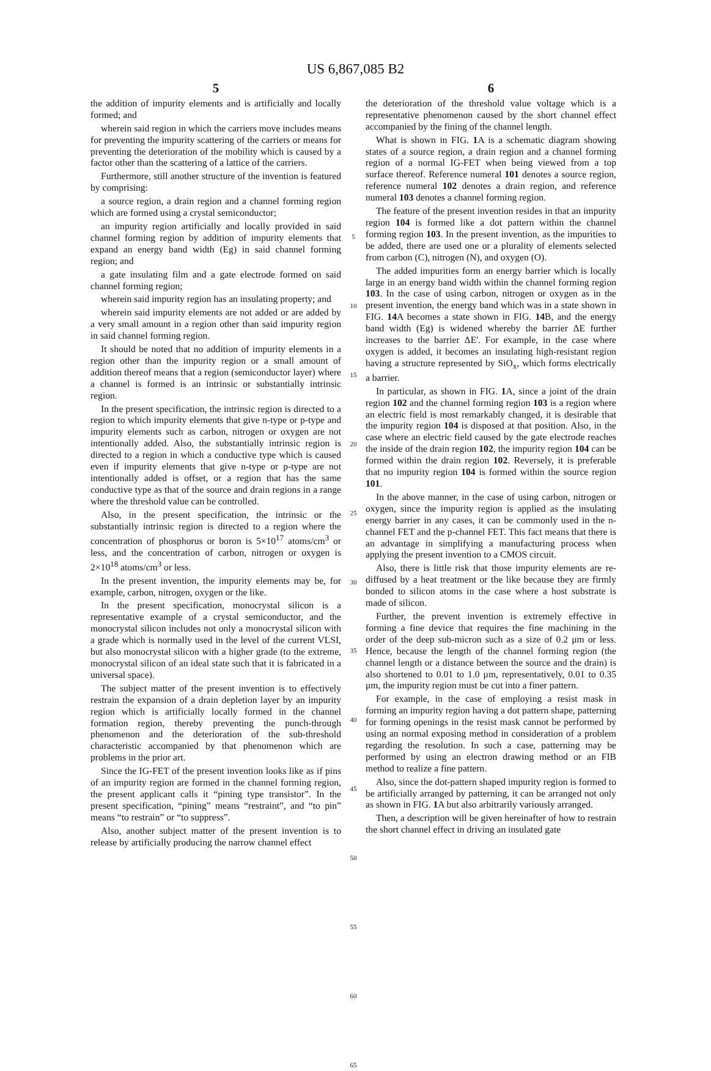US 6,867,085 B2
5
the addition of impurity elements and is artificially and locally formed; and
wherein said region in which the carriers move includes means for preventing the impurity scattering of the carriers or means for preventing the deterioration of the mobility which is caused by a factor other than the scattering of a lattice of the carriers.
Furthermore, still another structure of the invention is featured by comprising:
a source region, a drain region and a channel forming region which are formed using a crystal semiconductor;
an impurity region artificially and locally provided in said channel forming region by addition of impurity elements that expand an energy band width (Eg) in said channel forming region; and
a gate insulating film and a gate electrode formed on said channel forming region;
wherein said impurity region has an insulating property; and
wherein said impurity elements are not added or are added by a very small amount in a region other than said impurity region in said channel forming region.
It should be noted that no addition of impurity elements in a region other than the impurity region or a small amount of addition thereof means that a region (semiconductor layer) where a channel is formed is an intrinsic or substantially intrinsic region.
In the present specification, the intrinsic region is directed to a region to which impurity elements that give n-type or p-type and impurity elements such as carbon, nitrogen or oxygen are not intentionally added. Also, the substantially intrinsic region is directed to a region in which a conductive type which is caused even if impurity elements that give n-type or p-type are not intentionally added is offset, or a region that has the same conductive type as that of the source and drain regions in a range where the threshold value can be controlled.
Also, in the present specification, the intrinsic or the substantially intrinsic region is directed to a region where the concentration of phosphorus or boron is 5×10<sup>17</sup> atoms/cm<sup>3</sup> or less, and the concentration of carbon, nitrogen or oxygen is 2×10<sup>18</sup> atoms/cm<sup>3</sup> or less.
In the present invention, the impurity elements may be, for example, carbon, nitrogen, oxygen or the like.
In the present specification, monocrystal silicon is a representative example of a crystal semiconductor, and the monocrystal silicon includes not only a monocrystal silicon with a grade which is normally used in the level of the current VLSI, but also monocrystal silicon with a higher grade (to the extreme, monocrystal silicon of an ideal state such that it is fabricated in a universal space).
The subject matter of the present invention is to effectively restrain the expansion of a drain depletion layer by an impurity region which is artificially locally formed in the channel formation region, thereby preventing the punch-through phenomenon and the deterioration of the sub-threshold characteristic accompanied by that phenomenon which are problems in the prior art.
Since the IG-FET of the present invention looks like as if pins of an impurity region are formed in the channel forming region, the present applicant calls it “pining type transistor”. In the present specification, “pining” means “restraint”, and “to pin” means “to restrain” or “to suppress”.
Also, another subject matter of the present invention is to release by artificially producing the narrow channel effect
5
10
15
20
25
30
35
40
45
50
55
60
65
6
the deterioration of the threshold value voltage which is a representative phenomenon caused by the short channel effect accompanied by the fining of the channel length.
What is shown in FIG. 1 A is a schematic diagram showing states of a source region, a drain region and a channel forming region of a normal IG-FET when being viewed from a top surface thereof. Reference numeral 101 denotes a source region, reference numeral 102 denotes a drain region, and reference numeral 103 denotes a channel forming region.
The feature of the present invention resides in that an impurity region 104 is formed like a dot pattern within the channel forming region 103. In the present invention, as the impurities to be added, there are used one or a plurality of elements selected from carbon (C), nitrogen (N), and oxygen (O).
The added impurities form an energy barrier which is locally large in an energy band width within the channel forming region 103. In the case of using carbon, nitrogen or oxygen as in the present invention, the energy band which was in a state shown in FIG. 14 A becomes a state shown in FIG. 14 B, and the energy band width (Eg) is widened whereby the barrier ΔE further increases to the barrier ΔE'. For example, in the case where oxygen is added, it becomes an insulating high-resistant region having a structure represented by SiO<sub>x</sub>, which forms electrically a barrier.
In particular, as shown in FIG. 1 A, since a joint of the drain region 102 and the channel forming region 103 is a region where an electric field is most remarkably changed, it is desirable that the impurity region 104 is disposed at that position. Also, in the case where an electric field caused by the gate electrode reaches the inside of the drain region 102, the impurity region 104 can be formed within the drain region 102. Reversely, it is preferable that no impurity region 104 is formed within the source region 101.
In the above manner, in the case of using carbon, nitrogen or oxygen, since the impurity region is applied as the insulating energy barrier in any cases, it can be commonly used in the n-channel FET and the p-channel FET. This fact means that there is an advantage in simplifying a manufacturing process when applying the present invention to a CMOS circuit.
Also, there is little risk that those impurity elements are re-diffused by a heat treatment or the like because they are firmly bonded to silicon atoms in the case where a host substrate is made of silicon.
Further, the prevent invention is extremely effective in forming a fine device that requires the fine machining in the order of the deep sub-micron such as a size of 0.2 μm or less. Hence, because the length of the channel forming region (the channel length or a distance between the source and the drain) is also shortened to 0.01 to 1.0 μm, representatively, 0.01 to 0.35 μm, the impurity region must be cut into a finer pattern.
For example, in the case of employing a resist mask in forming an impurity region having a dot pattern shape, patterning for forming openings in the resist mask cannot be performed by using an normal exposing method in consideration of a problem regarding the resolution. In such a case, patterning may be performed by using an electron drawing method or an FIB method to realize a fine pattern.
Also, since the dot-pattern shaped impurity region is formed to be artificially arranged by patterning, it can be arranged not only as shown in FIG. 1 A but also arbitrarily variously arranged.
Then, a description will be given hereinafter of how to restrain the short channel effect in driving an insulated gate